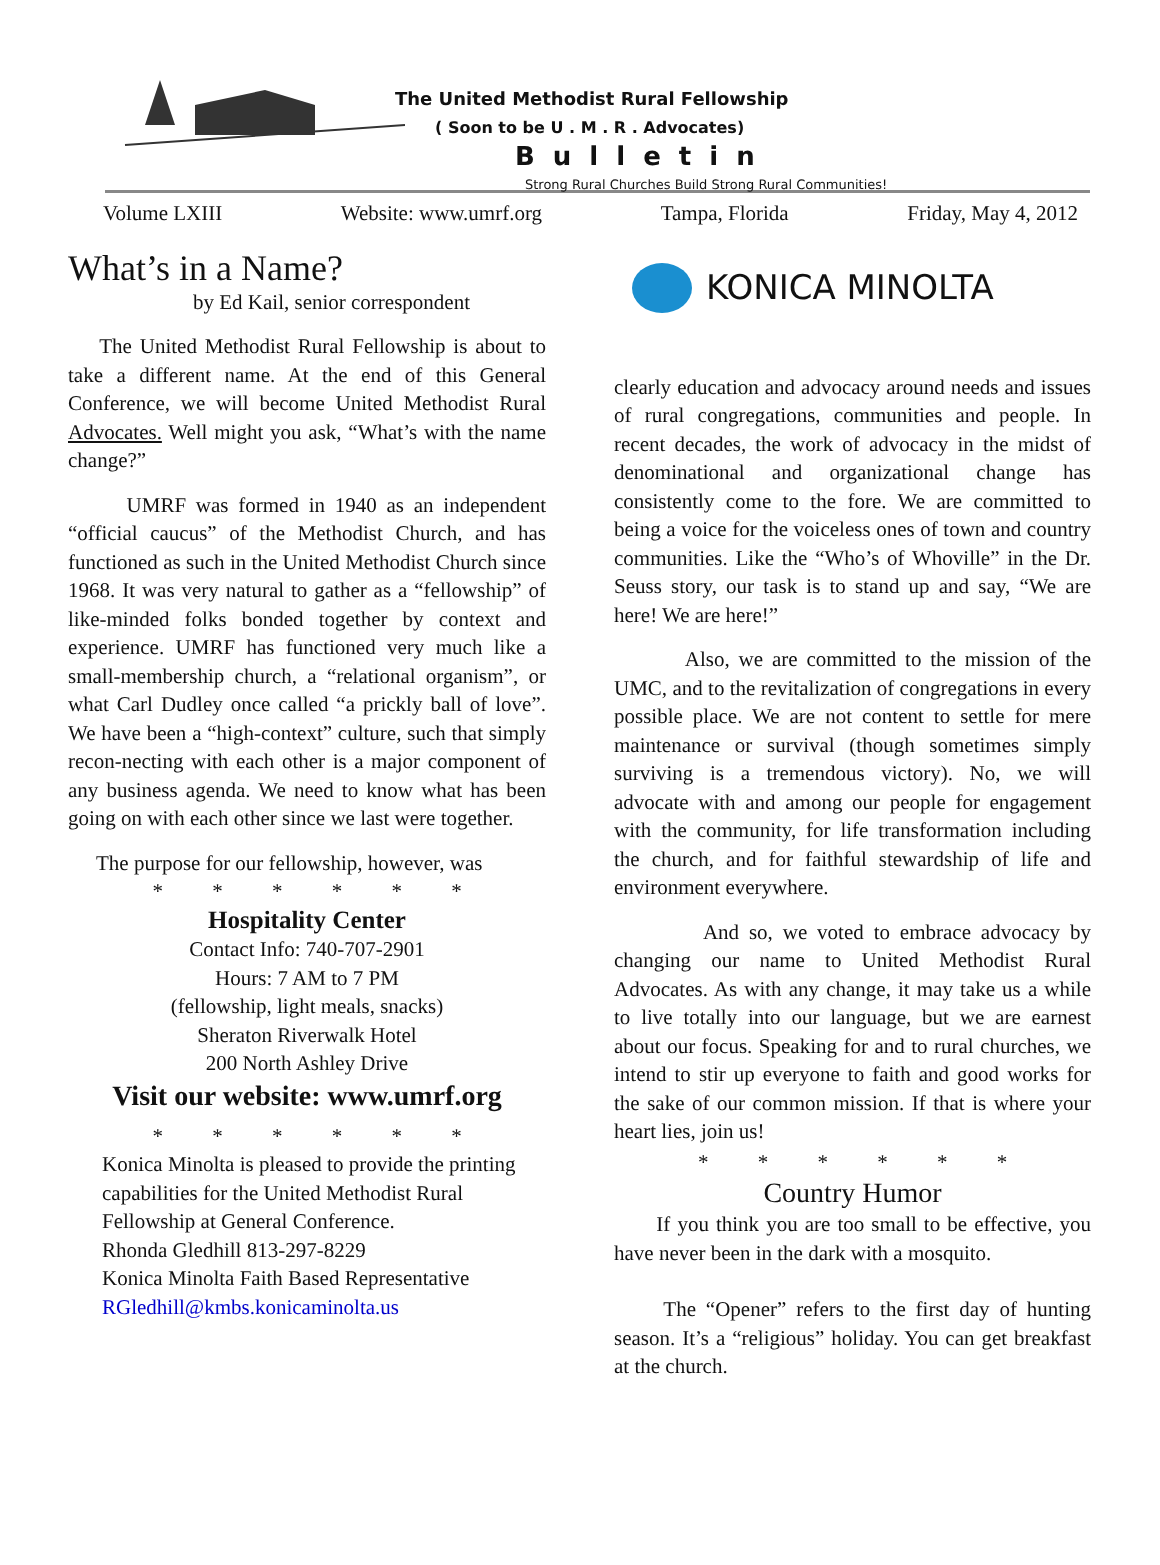The United Methodist Rural Fellowship
( Soon to be U . M . R . Advocates)
Bulletin
Strong Rural Churches Build Strong Rural Communities!
Volume LXIII Website: www.umrf.org Tampa, Florida Friday, May 4, 2012
What’s in a Name?
by Ed Kail, senior correspondent
The United Methodist Rural Fellowship is about to take a different name. At the end of this General Conference, we will become United Methodist Rural Advocates. Well might you ask, “What’s with the name change?”
UMRF was formed in 1940 as an independent “official caucus” of the Methodist Church, and has functioned as such in the United Methodist Church since 1968. It was very natural to gather as a “fellowship” of like-minded folks bonded together by context and experience. UMRF has functioned very much like a small-membership church, a “relational organism”, or what Carl Dudley once called “a prickly ball of love”. We have been a “high-context” culture, such that simply recon-necting with each other is a major component of any business agenda. We need to know what has been going on with each other since we last were together.
The purpose for our fellowship, however, was
* * * * * *
Hospitality Center
Contact Info: 740-707-2901
Hours: 7 AM to 7 PM
(fellowship, light meals, snacks)
Sheraton Riverwalk Hotel
200 North Ashley Drive
Visit our website: www.umrf.org
* * * * * *
Konica Minolta is pleased to provide the printing capabilities for the United Methodist Rural Fellowship at General Conference.
Rhonda Gledhill 813-297-8229
Konica Minolta Faith Based Representative
RGledhill@kmbs.konicaminolta.us
KONICA MINOLTA
clearly education and advocacy around needs and issues of rural congregations, communities and people. In recent decades, the work of advocacy in the midst of denominational and organizational change has consistently come to the fore. We are committed to being a voice for the voiceless ones of town and country communities. Like the “Who’s of Whoville” in the Dr. Seuss story, our task is to stand up and say, “We are here! We are here!”
Also, we are committed to the mission of the UMC, and to the revitalization of congregations in every possible place. We are not content to settle for mere maintenance or survival (though sometimes simply surviving is a tremendous victory). No, we will advocate with and among our people for engagement with the community, for life transformation including the church, and for faithful stewardship of life and environment everywhere.
And so, we voted to embrace advocacy by changing our name to United Methodist Rural Advocates. As with any change, it may take us a while to live totally into our language, but we are earnest about our focus. Speaking for and to rural churches, we intend to stir up everyone to faith and good works for the sake of our common mission. If that is where your heart lies, join us!
* * * * * *
Country Humor
If you think you are too small to be effective, you have never been in the dark with a mosquito.
The “Opener” refers to the first day of hunting season. It’s a “religious” holiday. You can get breakfast at the church.